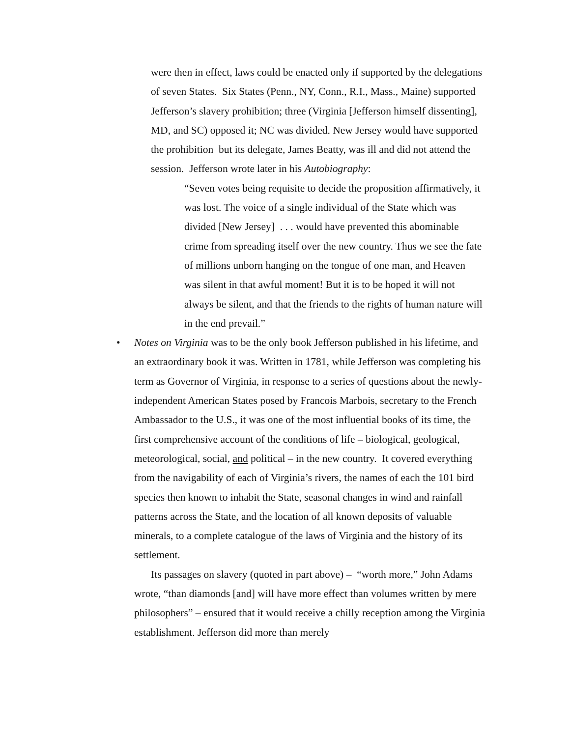were then in effect, laws could be enacted only if supported by the delegations of seven States. Six States (Penn., NY, Conn., R.I., Mass., Maine) supported Jefferson’s slavery prohibition; three (Virginia [Jefferson himself dissenting], MD, and SC) opposed it; NC was divided. New Jersey would have supported the prohibition but its delegate, James Beatty, was ill and did not attend the session. Jefferson wrote later in his Autobiography:
“Seven votes being requisite to decide the proposition affirmatively, it was lost. The voice of a single individual of the State which was divided [New Jersey] . . . would have prevented this abominable crime from spreading itself over the new country. Thus we see the fate of millions unborn hanging on the tongue of one man, and Heaven was silent in that awful moment! But it is to be hoped it will not always be silent, and that the friends to the rights of human nature will in the end prevail.”
• Notes on Virginia was to be the only book Jefferson published in his lifetime, and an extraordinary book it was. Written in 1781, while Jefferson was completing his term as Governor of Virginia, in response to a series of questions about the newly-independent American States posed by Francois Marbois, secretary to the French Ambassador to the U.S., it was one of the most influential books of its time, the first comprehensive account of the conditions of life – biological, geological, meteorological, social, and political – in the new country. It covered everything from the navigability of each of Virginia’s rivers, the names of each the 101 bird species then known to inhabit the State, seasonal changes in wind and rainfall patterns across the State, and the location of all known deposits of valuable minerals, to a complete catalogue of the laws of Virginia and the history of its settlement.
Its passages on slavery (quoted in part above) – “worth more,” John Adams wrote, “than diamonds [and] will have more effect than volumes written by mere philosophers” – ensured that it would receive a chilly reception among the Virginia establishment. Jefferson did more than merely